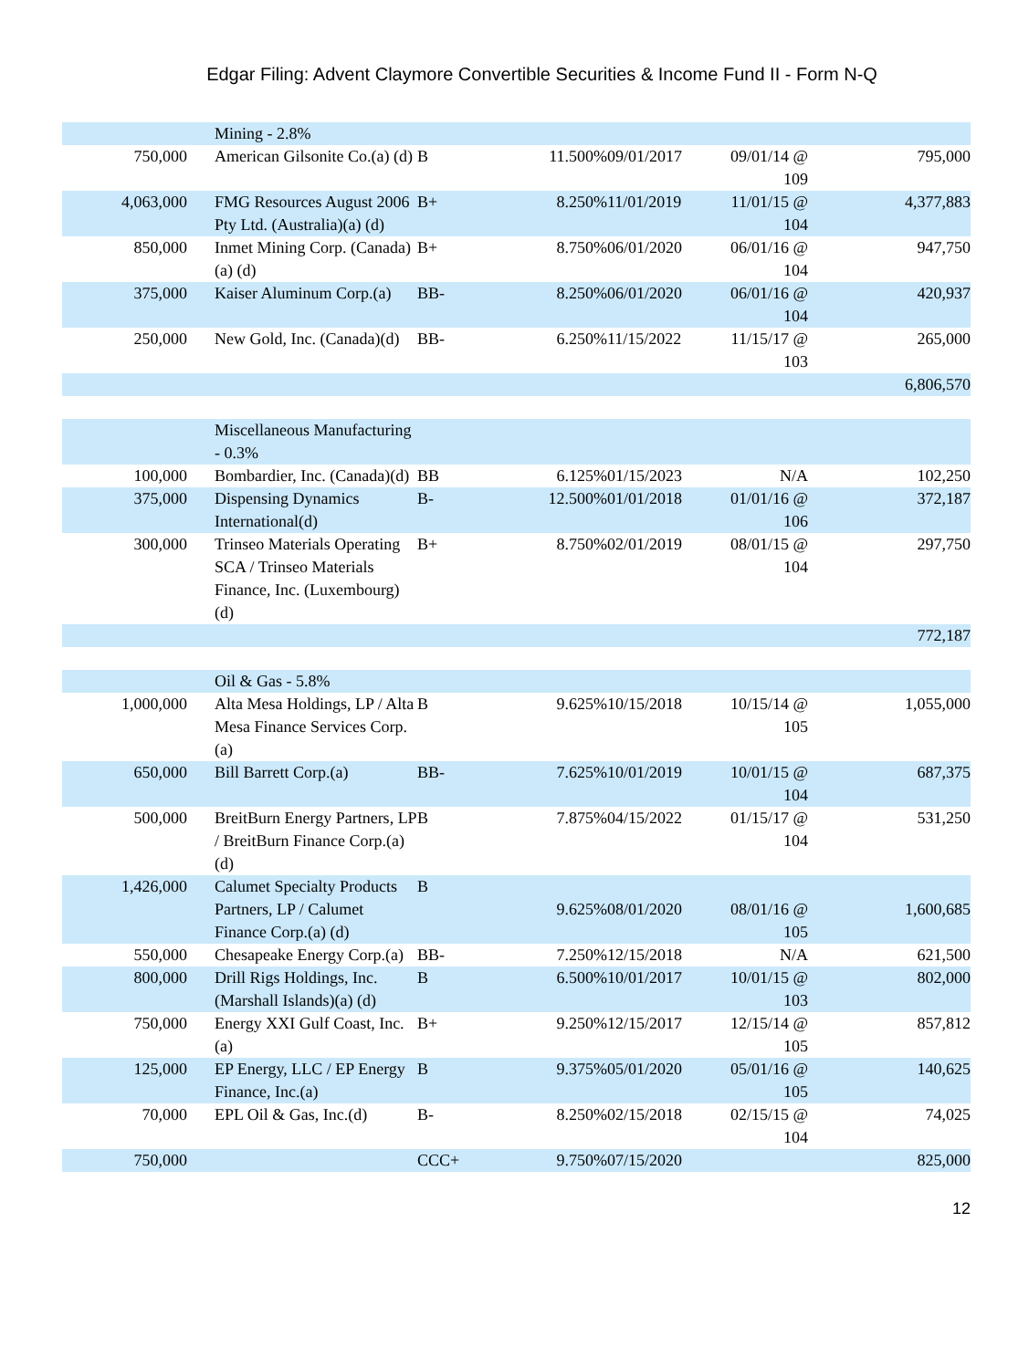Edgar Filing: Advent Claymore Convertible Securities & Income Fund II - Form N-Q
| | | Mining - 2.8% | | | | | |
| 750,000 | | American Gilsonite Co.(a) (d) | B | 11.500% | 09/01/2017 | 09/01/14 @ 109 | 795,000 |
| 4,063,000 | | FMG Resources August 2006 Pty Ltd. (Australia)(a) (d) | B+ | 8.250% | 11/01/2019 | 11/01/15 @ 104 | 4,377,883 |
| 850,000 | | Inmet Mining Corp. (Canada)(a) (d) | B+ | 8.750% | 06/01/2020 | 06/01/16 @ 104 | 947,750 |
| 375,000 | | Kaiser Aluminum Corp.(a) | BB- | 8.250% | 06/01/2020 | 06/01/16 @ 104 | 420,937 |
| 250,000 | | New Gold, Inc. (Canada)(d) | BB- | 6.250% | 11/15/2022 | 11/15/17 @ 103 | 265,000 |
| | | | | | | | 6,806,570 |
| | | Miscellaneous Manufacturing - 0.3% | | | | | |
| 100,000 | | Bombardier, Inc. (Canada)(d) | BB | 6.125% | 01/15/2023 | N/A | 102,250 |
| 375,000 | | Dispensing Dynamics International(d) | B- | 12.500% | 01/01/2018 | 01/01/16 @ 106 | 372,187 |
| 300,000 | | Trinseo Materials Operating SCA / Trinseo Materials Finance, Inc. (Luxembourg)(d) | B+ | 8.750% | 02/01/2019 | 08/01/15 @ 104 | 297,750 |
| | | | | | | | 772,187 |
| | | Oil & Gas - 5.8% | | | | | |
| 1,000,000 | | Alta Mesa Holdings, LP / Alta Mesa Finance Services Corp.(a) | B | 9.625% | 10/15/2018 | 10/15/14 @ 105 | 1,055,000 |
| 650,000 | | Bill Barrett Corp.(a) | BB- | 7.625% | 10/01/2019 | 10/01/15 @ 104 | 687,375 |
| 500,000 | | BreitBurn Energy Partners, LP / BreitBurn Finance Corp.(a) (d) | B | 7.875% | 04/15/2022 | 01/15/17 @ 104 | 531,250 |
| 1,426,000 | | Calumet Specialty Products Partners, LP / Calumet Finance Corp.(a) (d) | B | 9.625% | 08/01/2020 | 08/01/16 @ 105 | 1,600,685 |
| 550,000 | | Chesapeake Energy Corp.(a) | BB- | 7.250% | 12/15/2018 | N/A | 621,500 |
| 800,000 | | Drill Rigs Holdings, Inc. (Marshall Islands)(a) (d) | B | 6.500% | 10/01/2017 | 10/01/15 @ 103 | 802,000 |
| 750,000 | | Energy XXI Gulf Coast, Inc.(a) | B+ | 9.250% | 12/15/2017 | 12/15/14 @ 105 | 857,812 |
| 125,000 | | EP Energy, LLC / EP Energy Finance, Inc.(a) | B | 9.375% | 05/01/2020 | 05/01/16 @ 105 | 140,625 |
| 70,000 | | EPL Oil & Gas, Inc.(d) | B- | 8.250% | 02/15/2018 | 02/15/15 @ 104 | 74,025 |
| 750,000 | | | CCC+ | 9.750% | 07/15/2020 | | 825,000 |
12